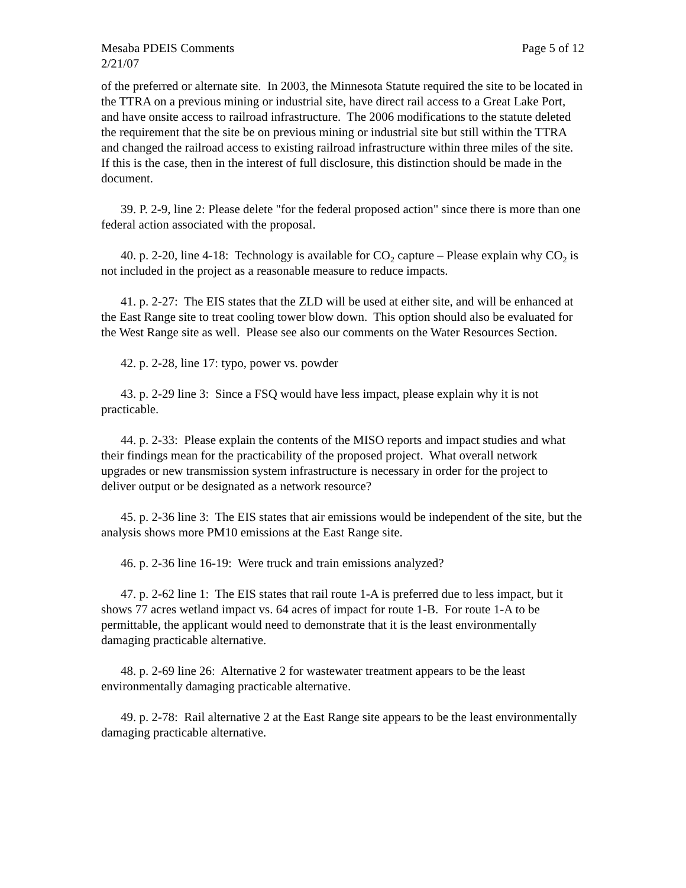Mesaba PDEIS Comments Page 5 of 12
2/21/07
of the preferred or alternate site. In 2003, the Minnesota Statute required the site to be located in the TTRA on a previous mining or industrial site, have direct rail access to a Great Lake Port, and have onsite access to railroad infrastructure. The 2006 modifications to the statute deleted the requirement that the site be on previous mining or industrial site but still within the TTRA and changed the railroad access to existing railroad infrastructure within three miles of the site. If this is the case, then in the interest of full disclosure, this distinction should be made in the document.
39. P. 2-9, line 2: Please delete "for the federal proposed action" since there is more than one federal action associated with the proposal.
40. p. 2-20, line 4-18: Technology is available for CO<sub>2</sub> capture – Please explain why CO<sub>2</sub> is not included in the project as a reasonable measure to reduce impacts.
41. p. 2-27: The EIS states that the ZLD will be used at either site, and will be enhanced at the East Range site to treat cooling tower blow down. This option should also be evaluated for the West Range site as well. Please see also our comments on the Water Resources Section.
42. p. 2-28, line 17: typo, power vs. powder
43. p. 2-29 line 3: Since a FSQ would have less impact, please explain why it is not practicable.
44. p. 2-33: Please explain the contents of the MISO reports and impact studies and what their findings mean for the practicability of the proposed project. What overall network upgrades or new transmission system infrastructure is necessary in order for the project to deliver output or be designated as a network resource?
45. p. 2-36 line 3: The EIS states that air emissions would be independent of the site, but the analysis shows more PM10 emissions at the East Range site.
46. p. 2-36 line 16-19: Were truck and train emissions analyzed?
47. p. 2-62 line 1: The EIS states that rail route 1-A is preferred due to less impact, but it shows 77 acres wetland impact vs. 64 acres of impact for route 1-B. For route 1-A to be permittable, the applicant would need to demonstrate that it is the least environmentally damaging practicable alternative.
48. p. 2-69 line 26: Alternative 2 for wastewater treatment appears to be the least environmentally damaging practicable alternative.
49. p. 2-78: Rail alternative 2 at the East Range site appears to be the least environmentally damaging practicable alternative.